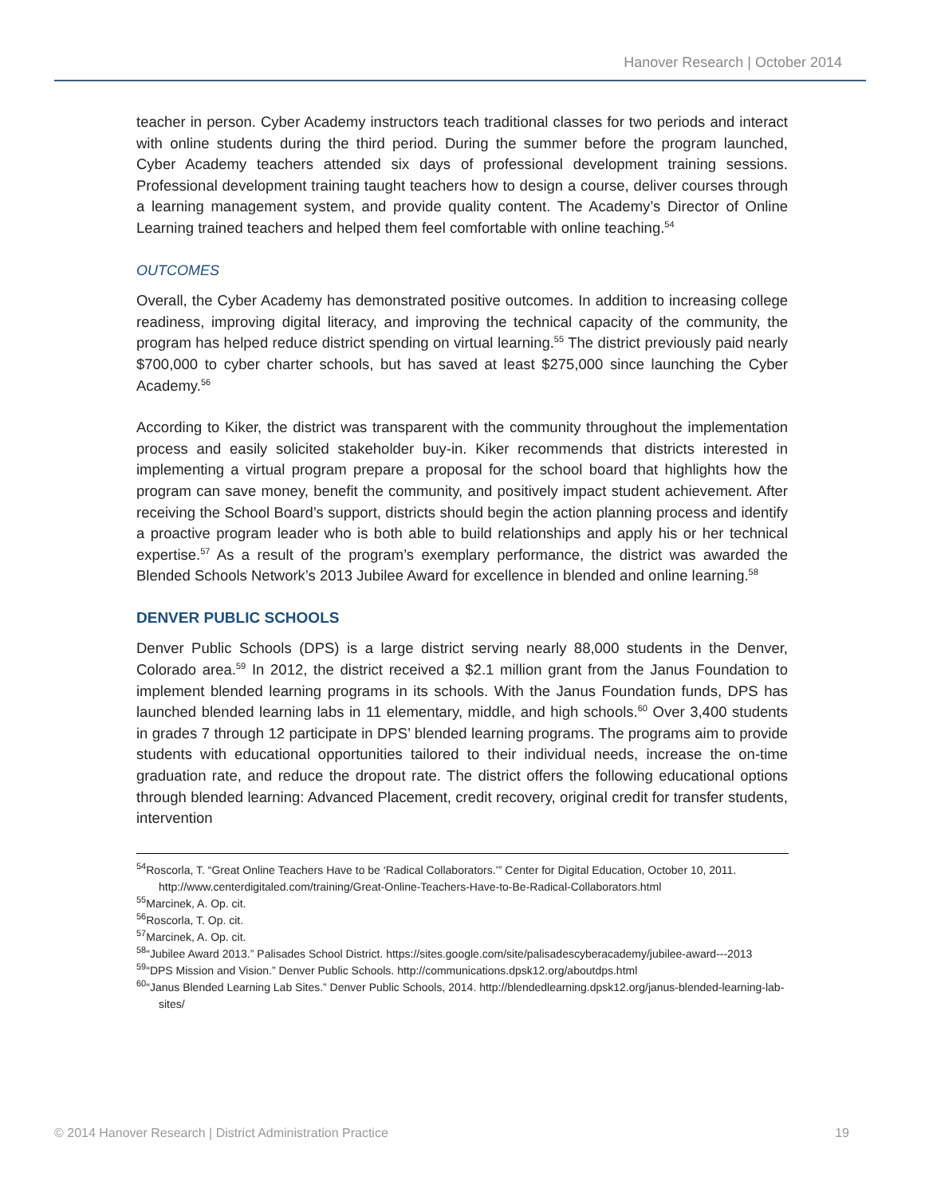Hanover Research | October 2014
teacher in person. Cyber Academy instructors teach traditional classes for two periods and interact with online students during the third period. During the summer before the program launched, Cyber Academy teachers attended six days of professional development training sessions. Professional development training taught teachers how to design a course, deliver courses through a learning management system, and provide quality content. The Academy’s Director of Online Learning trained teachers and helped them feel comfortable with online teaching.<sup>54</sup>
OUTCOMES
Overall, the Cyber Academy has demonstrated positive outcomes. In addition to increasing college readiness, improving digital literacy, and improving the technical capacity of the community, the program has helped reduce district spending on virtual learning.<sup>55</sup> The district previously paid nearly $700,000 to cyber charter schools, but has saved at least $275,000 since launching the Cyber Academy.<sup>56</sup>
According to Kiker, the district was transparent with the community throughout the implementation process and easily solicited stakeholder buy-in. Kiker recommends that districts interested in implementing a virtual program prepare a proposal for the school board that highlights how the program can save money, benefit the community, and positively impact student achievement. After receiving the School Board’s support, districts should begin the action planning process and identify a proactive program leader who is both able to build relationships and apply his or her technical expertise.<sup>57</sup> As a result of the program’s exemplary performance, the district was awarded the Blended Schools Network’s 2013 Jubilee Award for excellence in blended and online learning.<sup>58</sup>
DENVER PUBLIC SCHOOLS
Denver Public Schools (DPS) is a large district serving nearly 88,000 students in the Denver, Colorado area.<sup>59</sup> In 2012, the district received a $2.1 million grant from the Janus Foundation to implement blended learning programs in its schools. With the Janus Foundation funds, DPS has launched blended learning labs in 11 elementary, middle, and high schools.<sup>60</sup> Over 3,400 students in grades 7 through 12 participate in DPS’ blended learning programs. The programs aim to provide students with educational opportunities tailored to their individual needs, increase the on-time graduation rate, and reduce the dropout rate. The district offers the following educational options through blended learning: Advanced Placement, credit recovery, original credit for transfer students, intervention
<sup>54</sup> Roscorla, T. “Great Online Teachers Have to be ‘Radical Collaborators.’” Center for Digital Education, October 10, 2011. http://www.centerdigitaled.com/training/Great-Online-Teachers-Have-to-Be-Radical-Collaborators.html
<sup>55</sup> Marcinek, A. Op. cit.
<sup>56</sup> Roscorla, T. Op. cit.
<sup>57</sup> Marcinek, A. Op. cit.
<sup>58</sup> “Jubilee Award 2013.” Palisades School District. https://sites.google.com/site/palisadescyberacademy/jubilee-award---2013
<sup>59</sup> “DPS Mission and Vision.” Denver Public Schools. http://communications.dpsk12.org/aboutdps.html
<sup>60</sup> “Janus Blended Learning Lab Sites.” Denver Public Schools, 2014. http://blendedlearning.dpsk12.org/janus-blended-learning-lab-sites/
© 2014 Hanover Research | District Administration Practice 19